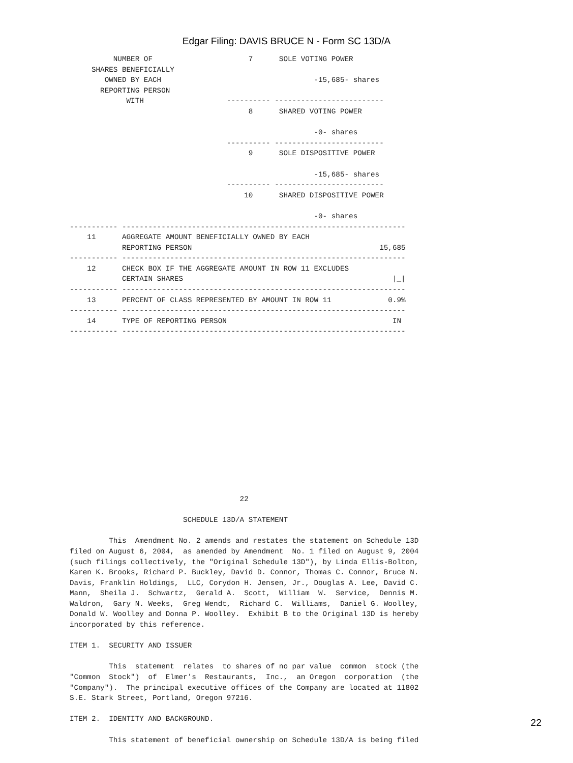Edgar Filing: DAVIS BRUCE N - Form SC 13D/A
          NUMBER OF                      7      SOLE VOTING POWER
     SHARES BENEFICIALLY
        OWNED BY EACH                                   -15,685- shares
       REPORTING PERSON
             WITH                   ---------- -------------------------
                                         8      SHARED VOTING POWER

                                                        -0- shares
                                    ---------- -------------------------
                                         9      SOLE DISPOSITIVE POWER

                                                        -15,685- shares
                                    ---------- -------------------------
                                        10      SHARED DISPOSITIVE POWER

                                                        -0- shares
----------- -----------------------------------------------------------------
    11      AGGREGATE AMOUNT BENEFICIALLY OWNED BY EACH
            REPORTING PERSON                                           15,685
----------- -----------------------------------------------------------------
    12      CHECK BOX IF THE AGGREGATE AMOUNT IN ROW 11 EXCLUDES
            CERTAIN SHARES                                                |_|
----------- -----------------------------------------------------------------
    13      PERCENT OF CLASS REPRESENTED BY AMOUNT IN ROW 11             0.9%
----------- -----------------------------------------------------------------
    14      TYPE OF REPORTING PERSON                                      IN
----------- -----------------------------------------------------------------















                                       22

                          SCHEDULE 13D/A STATEMENT

         This  Amendment No. 2 amends and restates the statement on Schedule 13D
filed on August 6, 2004,  as amended by Amendment  No. 1 filed on August 9, 2004
(such filings collectively, the "Original Schedule 13D"), by Linda Ellis-Bolton,
Karen K. Brooks, Richard P. Buckley, David D. Connor, Thomas C. Connor, Bruce N.
Davis, Franklin Holdings,  LLC, Corydon H. Jensen, Jr., Douglas A. Lee, David C.
Mann,  Sheila J.  Schwartz,  Gerald A.  Scott,  William  W.  Service,  Dennis M.
Waldron,  Gary N. Weeks,  Greg Wendt,  Richard C.  Williams,  Daniel G. Woolley,
Donald W. Woolley and Donna P. Woolley.  Exhibit B to the Original 13D is hereby
incorporated by this reference.

ITEM 1.  SECURITY AND ISSUER

         This  statement  relates  to shares of no par value  common  stock (the
"Common  Stock")  of  Elmer's  Restaurants,  Inc.,  an Oregon  corporation  (the
"Company").  The principal executive offices of the Company are located at 11802
S.E. Stark Street, Portland, Oregon 97216.

ITEM 2.  IDENTITY AND BACKGROUND.

         This statement of beneficial ownership on Schedule 13D/A is being filed
22